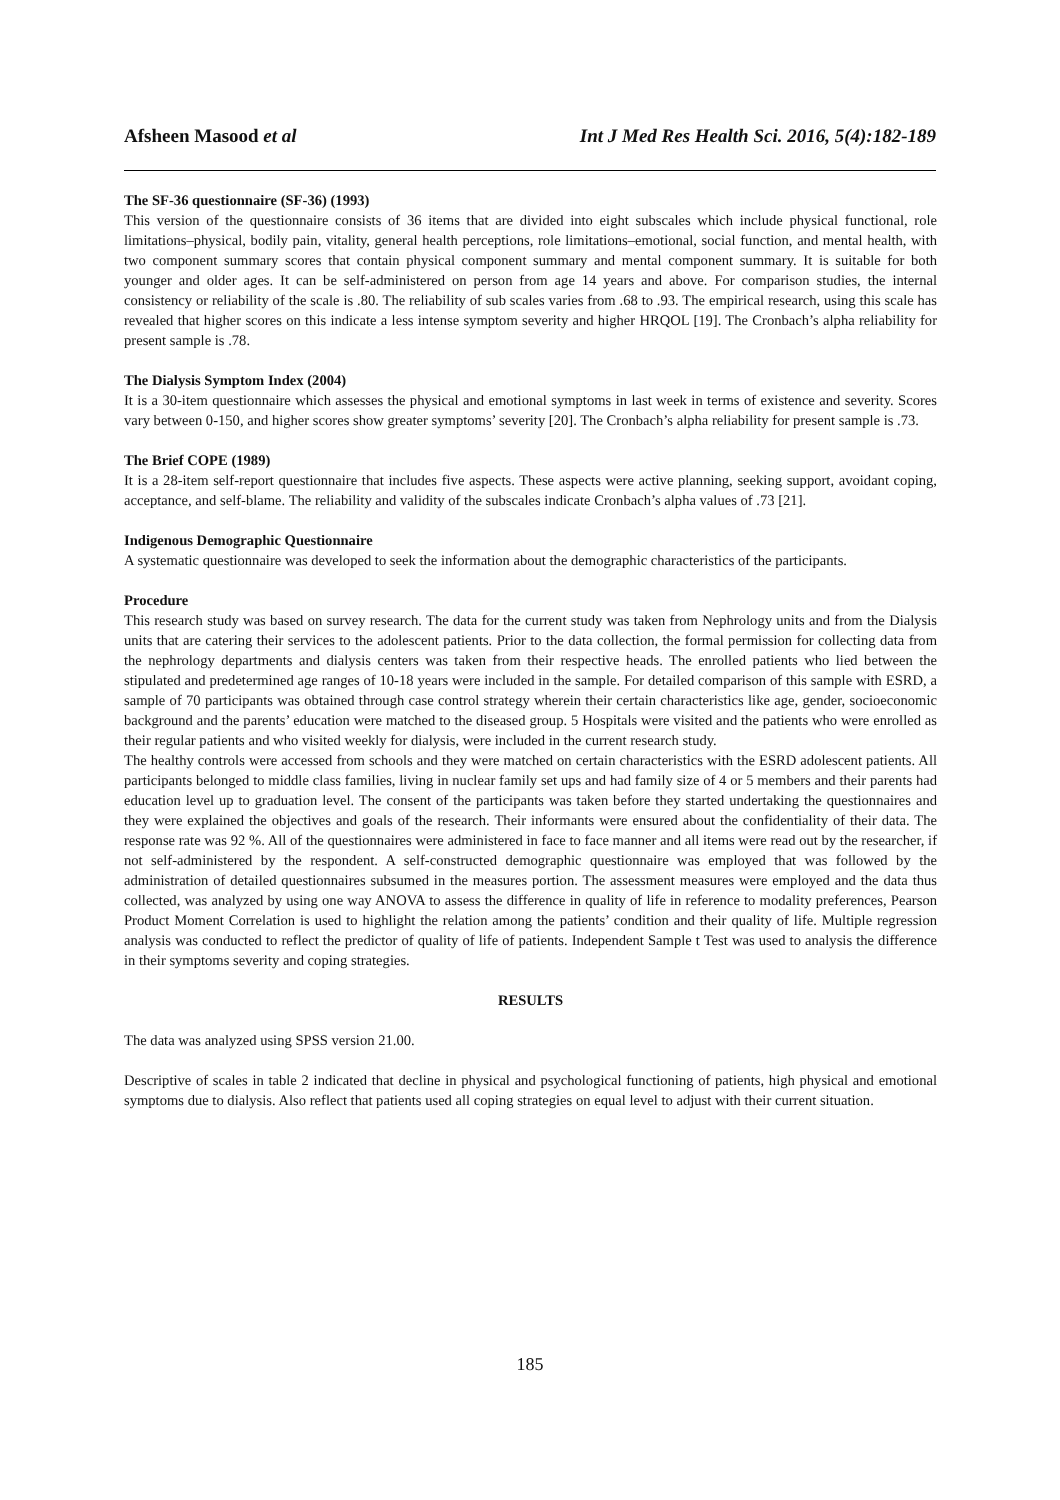Afsheen Masood et al Int J Med Res Health Sci. 2016, 5(4):182-189
The SF-36 questionnaire (SF-36) (1993)
This version of the questionnaire consists of 36 items that are divided into eight subscales which include physical functional, role limitations–physical, bodily pain, vitality, general health perceptions, role limitations–emotional, social function, and mental health, with two component summary scores that contain physical component summary and mental component summary. It is suitable for both younger and older ages. It can be self-administered on person from age 14 years and above. For comparison studies, the internal consistency or reliability of the scale is .80. The reliability of sub scales varies from .68 to .93. The empirical research, using this scale has revealed that higher scores on this indicate a less intense symptom severity and higher HRQOL [19]. The Cronbach’s alpha reliability for present sample is .78.
The Dialysis Symptom Index (2004)
It is a 30-item questionnaire which assesses the physical and emotional symptoms in last week in terms of existence and severity. Scores vary between 0-150, and higher scores show greater symptoms’ severity [20]. The Cronbach’s alpha reliability for present sample is .73.
The Brief COPE (1989)
It is a 28-item self-report questionnaire that includes five aspects. These aspects were active planning, seeking support, avoidant coping, acceptance, and self-blame. The reliability and validity of the subscales indicate Cronbach’s alpha values of .73 [21].
Indigenous Demographic Questionnaire
A systematic questionnaire was developed to seek the information about the demographic characteristics of the participants.
Procedure
This research study was based on survey research. The data for the current study was taken from Nephrology units and from the Dialysis units that are catering their services to the adolescent patients. Prior to the data collection, the formal permission for collecting data from the nephrology departments and dialysis centers was taken from their respective heads. The enrolled patients who lied between the stipulated and predetermined age ranges of 10-18 years were included in the sample. For detailed comparison of this sample with ESRD, a sample of 70 participants was obtained through case control strategy wherein their certain characteristics like age, gender, socioeconomic background and the parents’ education were matched to the diseased group. 5 Hospitals were visited and the patients who were enrolled as their regular patients and who visited weekly for dialysis, were included in the current research study.
The healthy controls were accessed from schools and they were matched on certain characteristics with the ESRD adolescent patients. All participants belonged to middle class families, living in nuclear family set ups and had family size of 4 or 5 members and their parents had education level up to graduation level. The consent of the participants was taken before they started undertaking the questionnaires and they were explained the objectives and goals of the research. Their informants were ensured about the confidentiality of their data. The response rate was 92 %. All of the questionnaires were administered in face to face manner and all items were read out by the researcher, if not self-administered by the respondent. A self-constructed demographic questionnaire was employed that was followed by the administration of detailed questionnaires subsumed in the measures portion. The assessment measures were employed and the data thus collected, was analyzed by using one way ANOVA to assess the difference in quality of life in reference to modality preferences, Pearson Product Moment Correlation is used to highlight the relation among the patients’ condition and their quality of life. Multiple regression analysis was conducted to reflect the predictor of quality of life of patients. Independent Sample t Test was used to analysis the difference in their symptoms severity and coping strategies.
RESULTS
The data was analyzed using SPSS version 21.00.
Descriptive of scales in table 2 indicated that decline in physical and psychological functioning of patients, high physical and emotional symptoms due to dialysis. Also reflect that patients used all coping strategies on equal level to adjust with their current situation.
185